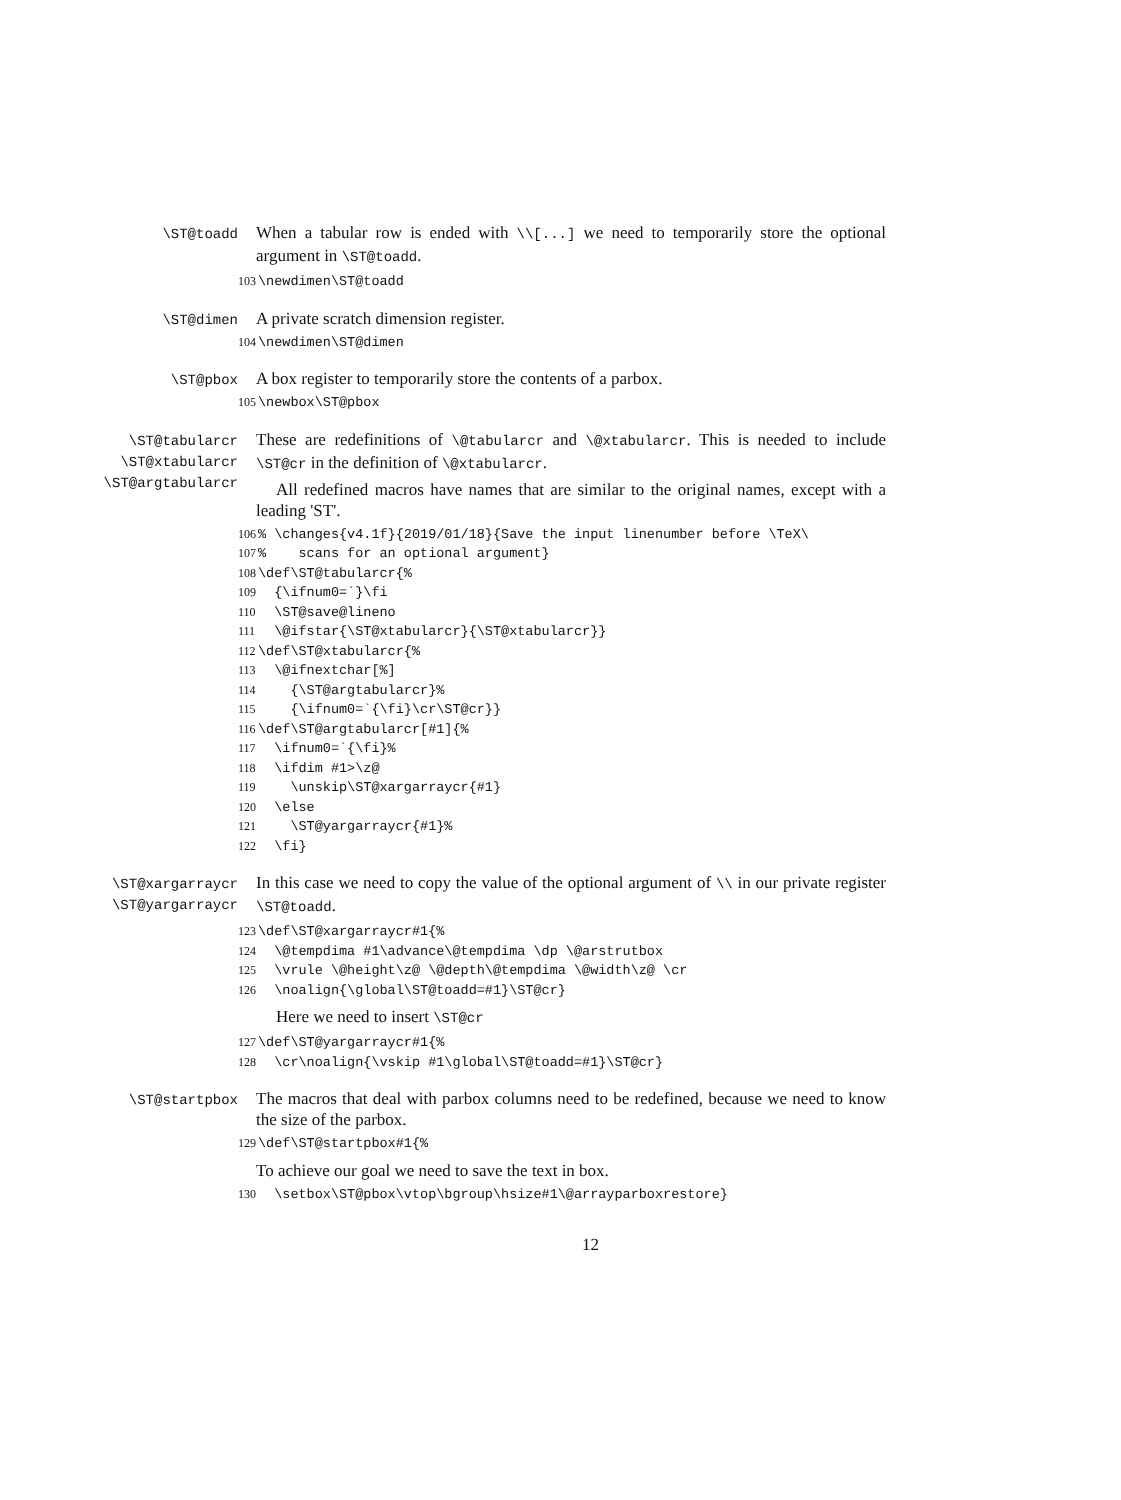\ST@toadd
When a tabular row is ended with \\[...] we need to temporarily store the optional argument in \ST@toadd.
103 \newdimen\ST@toadd
\ST@dimen
A private scratch dimension register.
104 \newdimen\ST@dimen
\ST@pbox
A box register to temporarily store the contents of a parbox.
105 \newbox\ST@pbox
\ST@tabularcr
\ST@xtabularcr
\ST@argtabularcr
These are redefinitions of \@tabularcr and \@xtabularcr. This is needed to include \ST@cr in the definition of \@xtabularcr.
All redefined macros have names that are similar to the original names, except with a leading 'ST'.
106% \changes{v4.1f}{2019/01/18}{Save the input linenumber before \TeX\ 107% scans for an optional argument} 108 \def\ST@tabularcr{% 109 {\ifnum0=`}\fi 110 \ST@save@lineno 111 \@ifstar{\ST@xtabularcr}{\ST@xtabularcr}} 112 \def\ST@xtabularcr{% 113 \@ifnextchar[%] 114 {\ST@argtabularcr}% 115 {\ifnum0=`{\fi}\cr\ST@cr}} 116 \def\ST@argtabularcr[#1]{% 117 \ifnum0=`{\fi}% 118 \ifdim #1>\z@ 119 \unskip\ST@xargarraycr{#1} 120 \else 121 \ST@yargarraycr{#1}% 122 \fi}
\ST@xargarraycr
\ST@yargarraycr
In this case we need to copy the value of the optional argument of \\ in our private register \ST@toadd.
123 \def\ST@xargarraycr#1{% 124 \@tempdima #1\advance\@tempdima \dp \@arstrutbox 125 \vrule \@height\z@ \@depth\@tempdima \@width\z@ \cr 126 \noalign{\global\ST@toadd=#1}\ST@cr}
Here we need to insert \ST@cr
127 \def\ST@yargarraycr#1{% 128 \cr\noalign{\vskip #1\global\ST@toadd=#1}\ST@cr}
\ST@startpbox
The macros that deal with parbox columns need to be redefined, because we need to know the size of the parbox.
129 \def\ST@startpbox#1{%
To achieve our goal we need to save the text in box.
130 \setbox\ST@pbox\vtop\bgroup\hsize#1\@arrayparboxrestore}
12